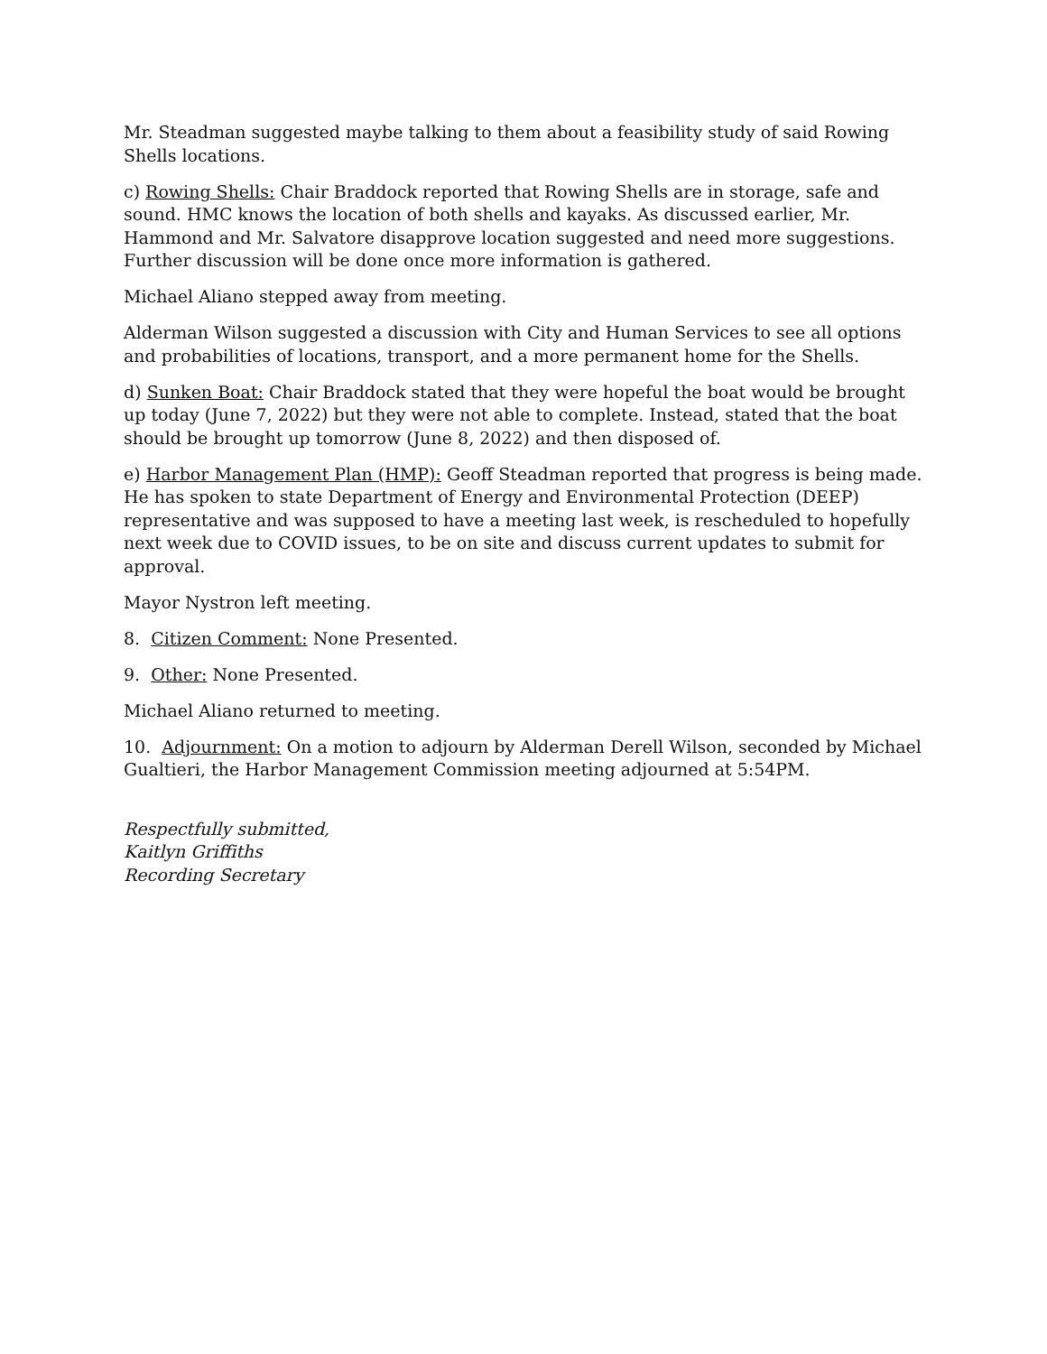Mr. Steadman suggested maybe talking to them about a feasibility study of said Rowing Shells locations.
c) Rowing Shells: Chair Braddock reported that Rowing Shells are in storage, safe and sound. HMC knows the location of both shells and kayaks. As discussed earlier, Mr. Hammond and Mr. Salvatore disapprove location suggested and need more suggestions. Further discussion will be done once more information is gathered.
Michael Aliano stepped away from meeting.
Alderman Wilson suggested a discussion with City and Human Services to see all options and probabilities of locations, transport, and a more permanent home for the Shells.
d) Sunken Boat: Chair Braddock stated that they were hopeful the boat would be brought up today (June 7, 2022) but they were not able to complete. Instead, stated that the boat should be brought up tomorrow (June 8, 2022) and then disposed of.
e) Harbor Management Plan (HMP): Geoff Steadman reported that progress is being made. He has spoken to state Department of Energy and Environmental Protection (DEEP) representative and was supposed to have a meeting last week, is rescheduled to hopefully next week due to COVID issues, to be on site and discuss current updates to submit for approval.
Mayor Nystron left meeting.
8. Citizen Comment: None Presented.
9. Other: None Presented.
Michael Aliano returned to meeting.
10. Adjournment: On a motion to adjourn by Alderman Derell Wilson, seconded by Michael Gualtieri, the Harbor Management Commission meeting adjourned at 5:54PM.
Respectfully submitted,
Kaitlyn Griffiths
Recording Secretary